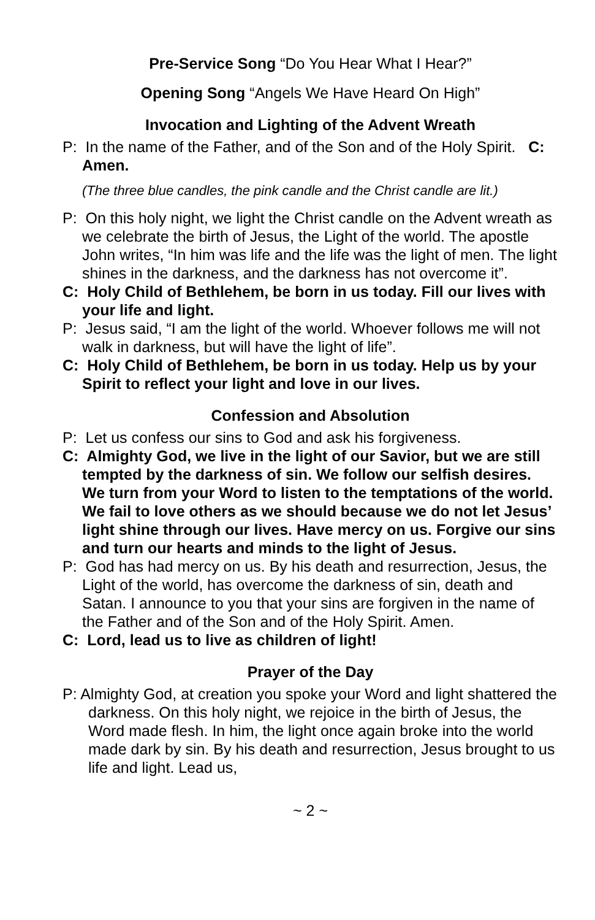Pre-Service Song “Do You Hear What I Hear?”
Opening Song “Angels We Have Heard On High”
Invocation and Lighting of the Advent Wreath
P: In the name of the Father, and of the Son and of the Holy Spirit. C: Amen.
(The three blue candles, the pink candle and the Christ candle are lit.)
P: On this holy night, we light the Christ candle on the Advent wreath as we celebrate the birth of Jesus, the Light of the world. The apostle John writes, “In him was life and the life was the light of men. The light shines in the darkness, and the darkness has not overcome it”.
C: Holy Child of Bethlehem, be born in us today. Fill our lives with your life and light.
P: Jesus said, “I am the light of the world. Whoever follows me will not walk in darkness, but will have the light of life”.
C: Holy Child of Bethlehem, be born in us today. Help us by your Spirit to reflect your light and love in our lives.
Confession and Absolution
P: Let us confess our sins to God and ask his forgiveness.
C: Almighty God, we live in the light of our Savior, but we are still tempted by the darkness of sin. We follow our selfish desires. We turn from your Word to listen to the temptations of the world. We fail to love others as we should because we do not let Jesus’ light shine through our lives. Have mercy on us. Forgive our sins and turn our hearts and minds to the light of Jesus.
P: God has had mercy on us. By his death and resurrection, Jesus, the Light of the world, has overcome the darkness of sin, death and Satan. I announce to you that your sins are forgiven in the name of the Father and of the Son and of the Holy Spirit. Amen.
C: Lord, lead us to live as children of light!
Prayer of the Day
P: Almighty God, at creation you spoke your Word and light shattered the darkness. On this holy night, we rejoice in the birth of Jesus, the Word made flesh. In him, the light once again broke into the world made dark by sin. By his death and resurrection, Jesus brought to us life and light. Lead us,
~ 2 ~